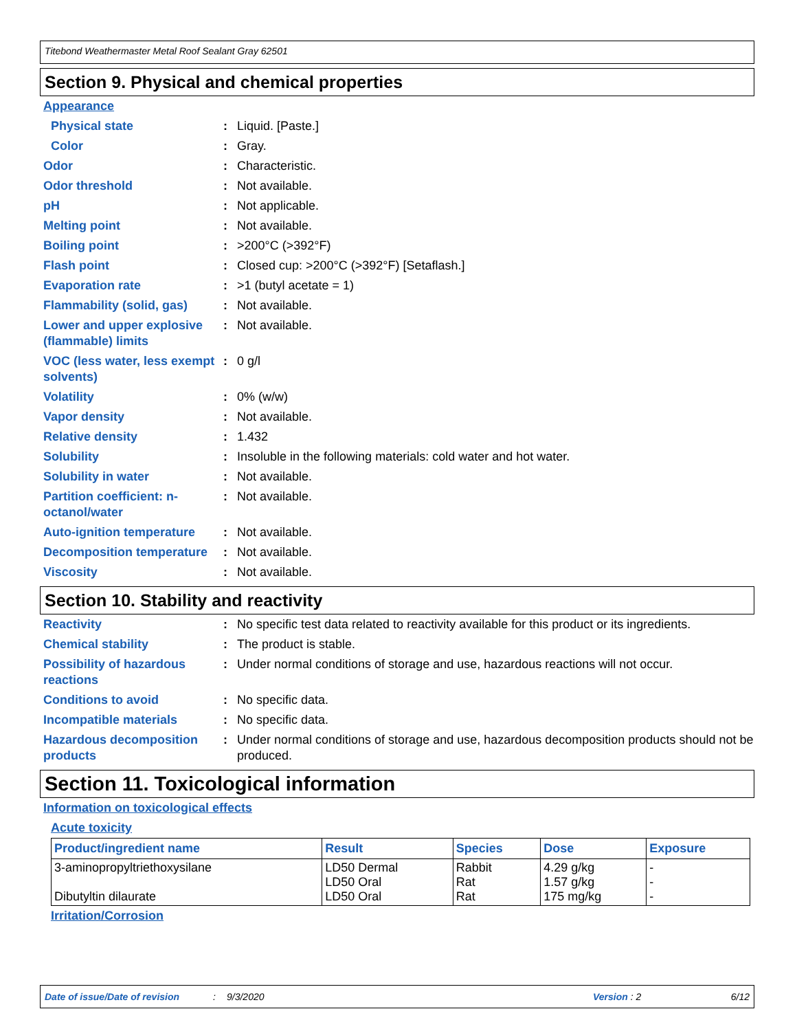Titebond Weathermaster Metal Roof Sealant Gray 62501
Section 9. Physical and chemical properties
Appearance
Physical state : Liquid. [Paste.]
Color : Gray.
Odor : Characteristic.
Odor threshold : Not available.
pH : Not applicable.
Melting point : Not available.
Boiling point : >200°C (>392°F)
Flash point : Closed cup: >200°C (>392°F) [Setaflash.]
Evaporation rate : >1 (butyl acetate = 1)
Flammability (solid, gas)
: Not available.
Lower and upper explosive (flammable) limits
: Not available.
VOC (less water, less exempt solvents)
: 0 g/l
Volatility : 0% (w/w)
Vapor density : Not available.
Relative density : 1.432
Solubility : Insoluble in the following materials: cold water and hot water.
Solubility in water : Not available.
Partition coefficient: n-octanol/water
: Not available.
Auto-ignition temperature
: Not available.
Decomposition temperature
: Not available.
Viscosity : Not available.
Section 10. Stability and reactivity
Reactivity : No specific test data related to reactivity available for this product or its ingredients.
Chemical stability : The product is stable.
Possibility of hazardous reactions
: Under normal conditions of storage and use, hazardous reactions will not occur.
Conditions to avoid : No specific data.
Incompatible materials : No specific data.
Hazardous decomposition products
: Under normal conditions of storage and use, hazardous decomposition products should not be produced.
Section 11. Toxicological information
Information on toxicological effects
Acute toxicity
| Product/ingredient name | Result | Species | Dose | Exposure |
| --- | --- | --- | --- | --- |
| 3-aminopropyltriethoxysilane Dibutyltin dilaurate | LD50 Dermal LD50 Oral LD50 Oral | Rabbit Rat Rat | 4.29 g/kg 1.57 g/kg 175 mg/kg | - - - |
Irritation/Corrosion
Date of issue/Date of revision: 9/3/2020 Version : 2 6/12